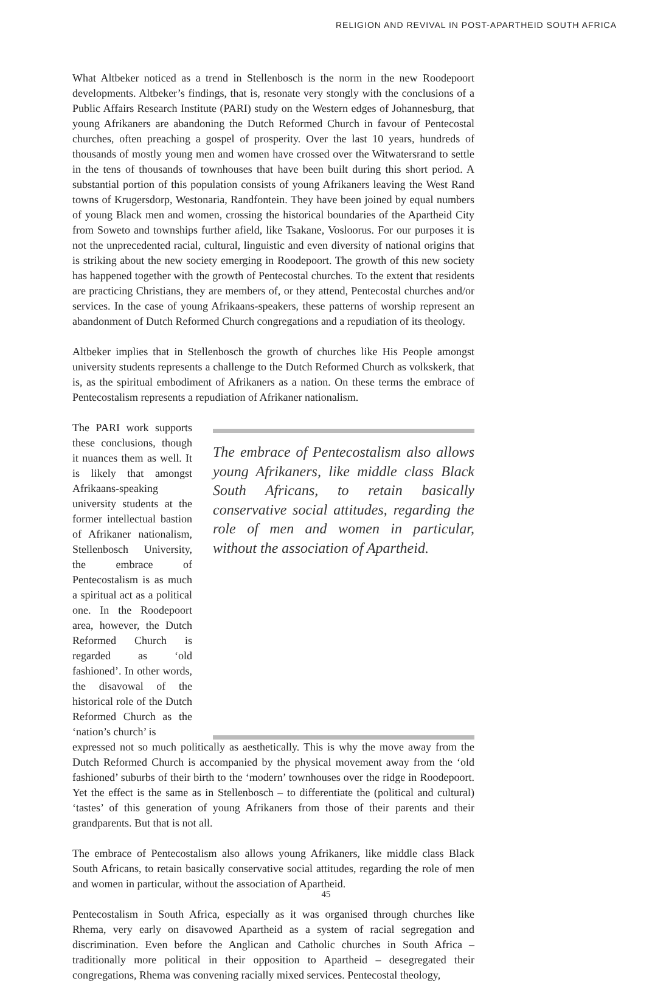RELIGION AND REVIVAL IN POST-APARTHEID SOUTH AFRICA
What Altbeker noticed as a trend in Stellenbosch is the norm in the new Roodepoort developments. Altbeker’s findings, that is, resonate very stongly with the conclusions of a Public Affairs Research Institute (PARI) study on the Western edges of Johannesburg, that young Afrikaners are abandoning the Dutch Reformed Church in favour of Pentecostal churches, often preaching a gospel of prosperity. Over the last 10 years, hundreds of thousands of mostly young men and women have crossed over the Witwatersrand to settle in the tens of thousands of townhouses that have been built during this short period. A substantial portion of this population consists of young Afrikaners leaving the West Rand towns of Krugersdorp, Westonaria, Randfontein. They have been joined by equal numbers of young Black men and women, crossing the historical boundaries of the Apartheid City from Soweto and townships further afield, like Tsakane, Vosloorus. For our purposes it is not the unprecedented racial, cultural, linguistic and even diversity of national origins that is striking about the new society emerging in Roodepoort. The growth of this new society has happened together with the growth of Pentecostal churches. To the extent that residents are practicing Christians, they are members of, or they attend, Pentecostal churches and/or services. In the case of young Afrikaans-speakers, these patterns of worship represent an abandonment of Dutch Reformed Church congregations and a repudiation of its theology.
Altbeker implies that in Stellenbosch the growth of churches like His People amongst university students represents a challenge to the Dutch Reformed Church as volkskerk, that is, as the spiritual embodiment of Afrikaners as a nation. On these terms the embrace of Pentecostalism represents a repudiation of Afrikaner nationalism.
The PARI work supports these conclusions, though it nuances them as well. It is likely that amongst Afrikaans-speaking university students at the former intellectual bastion of Afrikaner nationalism, Stellenbosch University, the embrace of Pentecostalism is as much a spiritual act as a political one. In the Roodepoort area, however, the Dutch Reformed Church is regarded as ‘old fashioned’. In other words, the disavowal of the historical role of the Dutch Reformed Church as the ‘nation’s church’ is
The embrace of Pentecostalism also allows young Afrikaners, like middle class Black South Africans, to retain basically conservative social attitudes, regarding the role of men and women in particular, without the association of Apartheid.
expressed not so much politically as aesthetically. This is why the move away from the Dutch Reformed Church is accompanied by the physical movement away from the ‘old fashioned’ suburbs of their birth to the ‘modern’ townhouses over the ridge in Roodepoort. Yet the effect is the same as in Stellenbosch – to differentiate the (political and cultural) ‘tastes’ of this generation of young Afrikaners from those of their parents and their grandparents. But that is not all.
The embrace of Pentecostalism also allows young Afrikaners, like middle class Black South Africans, to retain basically conservative social attitudes, regarding the role of men and women in particular, without the association of Apartheid.
Pentecostalism in South Africa, especially as it was organised through churches like Rhema, very early on disavowed Apartheid as a system of racial segregation and discrimination. Even before the Anglican and Catholic churches in South Africa – traditionally more political in their opposition to Apartheid – desegregated their congregations, Rhema was convening racially mixed services. Pentecostal theology,
45